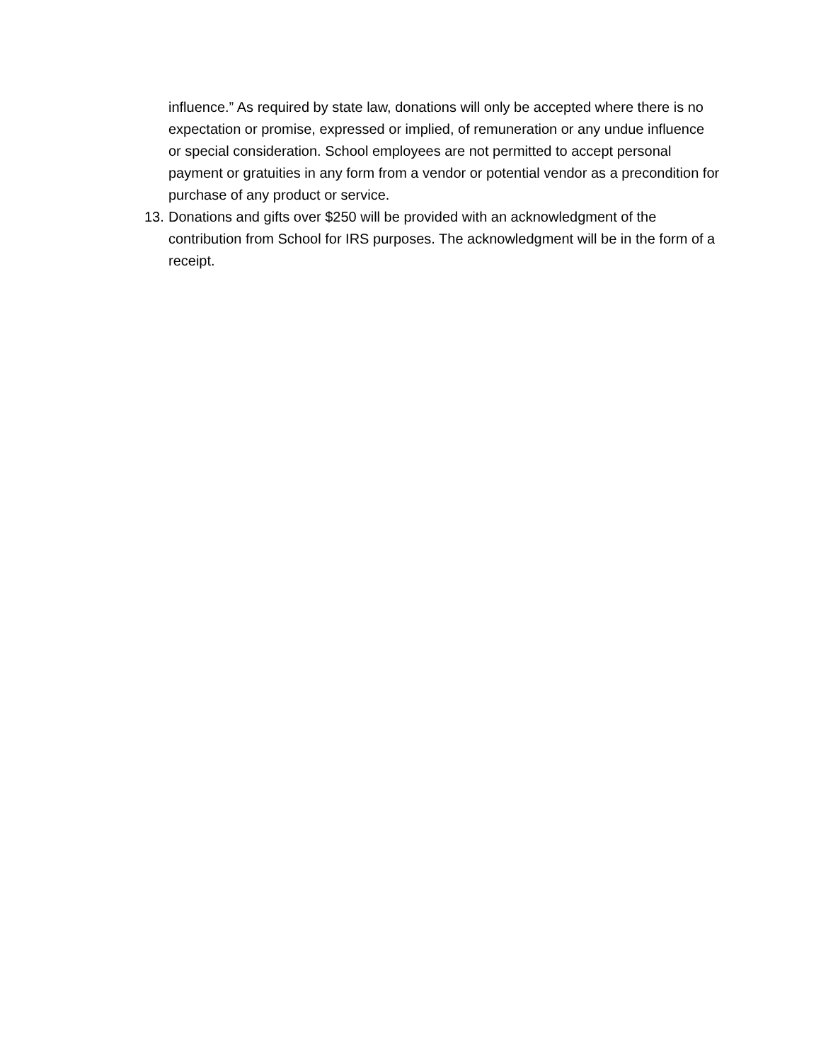influence.” As required by state law, donations will only be accepted where there is no expectation or promise, expressed or implied, of remuneration or any undue influence or special consideration. School employees are not permitted to accept personal payment or gratuities in any form from a vendor or potential vendor as a precondition for purchase of any product or service.
13. Donations and gifts over $250 will be provided with an acknowledgment of the contribution from School for IRS purposes. The acknowledgment will be in the form of a receipt.